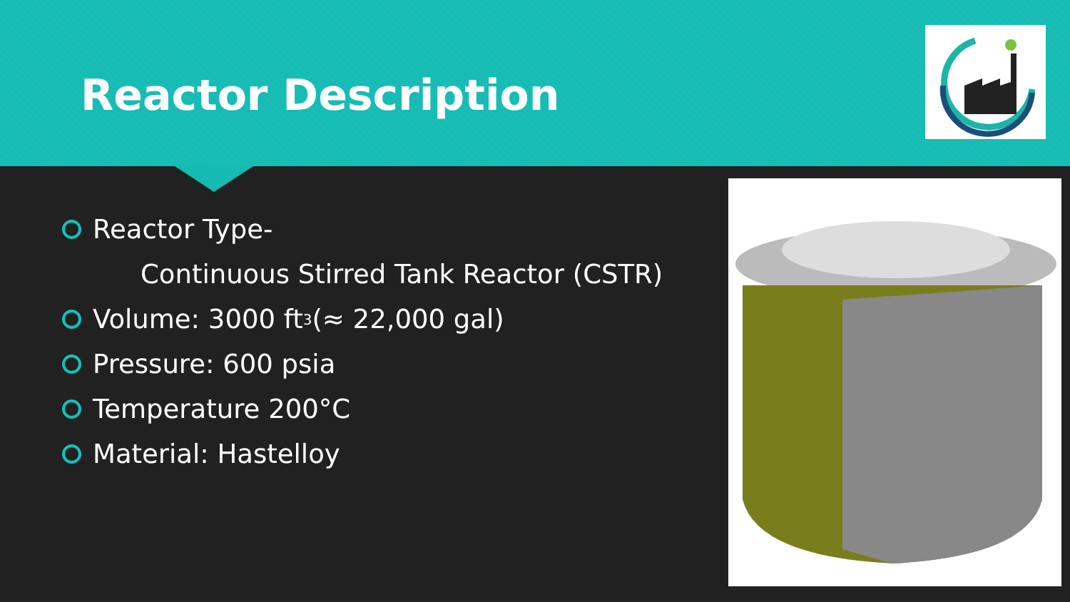Reactor Description
Reactor Type-
Continuous Stirred Tank Reactor (CSTR)
Volume: 3000 ft<sup>3</sup>(≈ 22,000 gal)
Pressure: 600 psia
Temperature 200°C
Material: Hastelloy